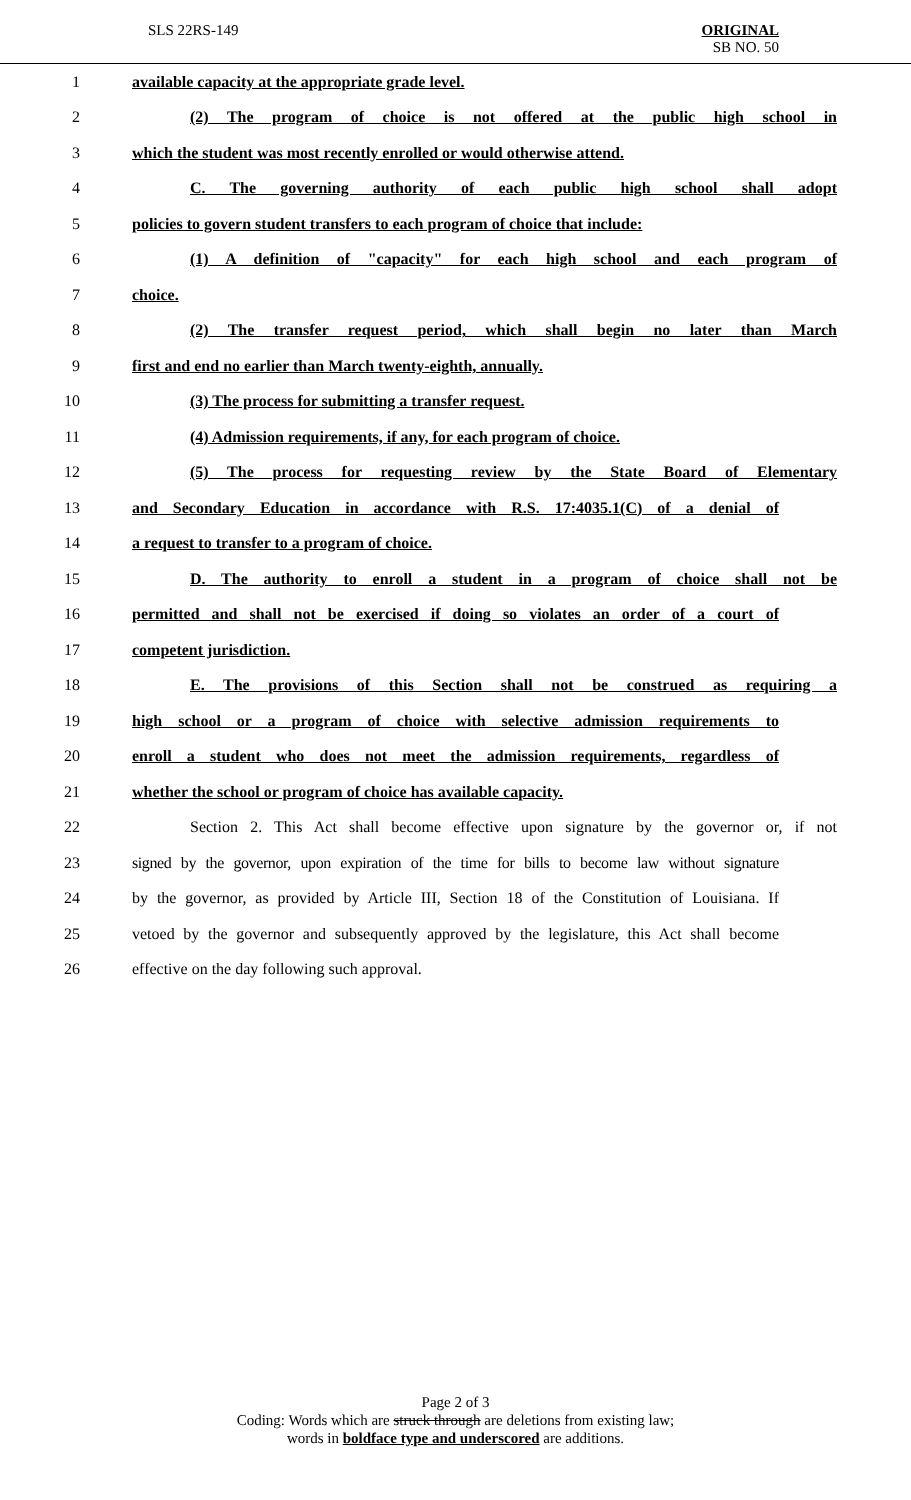SLS 22RS-149
ORIGINAL
SB NO. 50
1 available capacity at the appropriate grade level.
2 (2) The program of choice is not offered at the public high school in
3 which the student was most recently enrolled or would otherwise attend.
4 C. The governing authority of each public high school shall adopt
5 policies to govern student transfers to each program of choice that include:
6 (1) A definition of "capacity" for each high school and each program of
7 choice.
8 (2) The transfer request period, which shall begin no later than March
9 first and end no earlier than March twenty-eighth, annually.
10 (3) The process for submitting a transfer request.
11 (4) Admission requirements, if any, for each program of choice.
12 (5) The process for requesting review by the State Board of Elementary
13 and Secondary Education in accordance with R.S. 17:4035.1(C) of a denial of
14 a request to transfer to a program of choice.
15 D. The authority to enroll a student in a program of choice shall not be
16 permitted and shall not be exercised if doing so violates an order of a court of
17 competent jurisdiction.
18 E. The provisions of this Section shall not be construed as requiring a
19 high school or a program of choice with selective admission requirements to
20 enroll a student who does not meet the admission requirements, regardless of
21 whether the school or program of choice has available capacity.
22 Section 2. This Act shall become effective upon signature by the governor or, if not
23 signed by the governor, upon expiration of the time for bills to become law without signature
24 by the governor, as provided by Article III, Section 18 of the Constitution of Louisiana. If
25 vetoed by the governor and subsequently approved by the legislature, this Act shall become
26 effective on the day following such approval.
Page 2 of 3
Coding: Words which are struck through are deletions from existing law;
words in boldface type and underscored are additions.